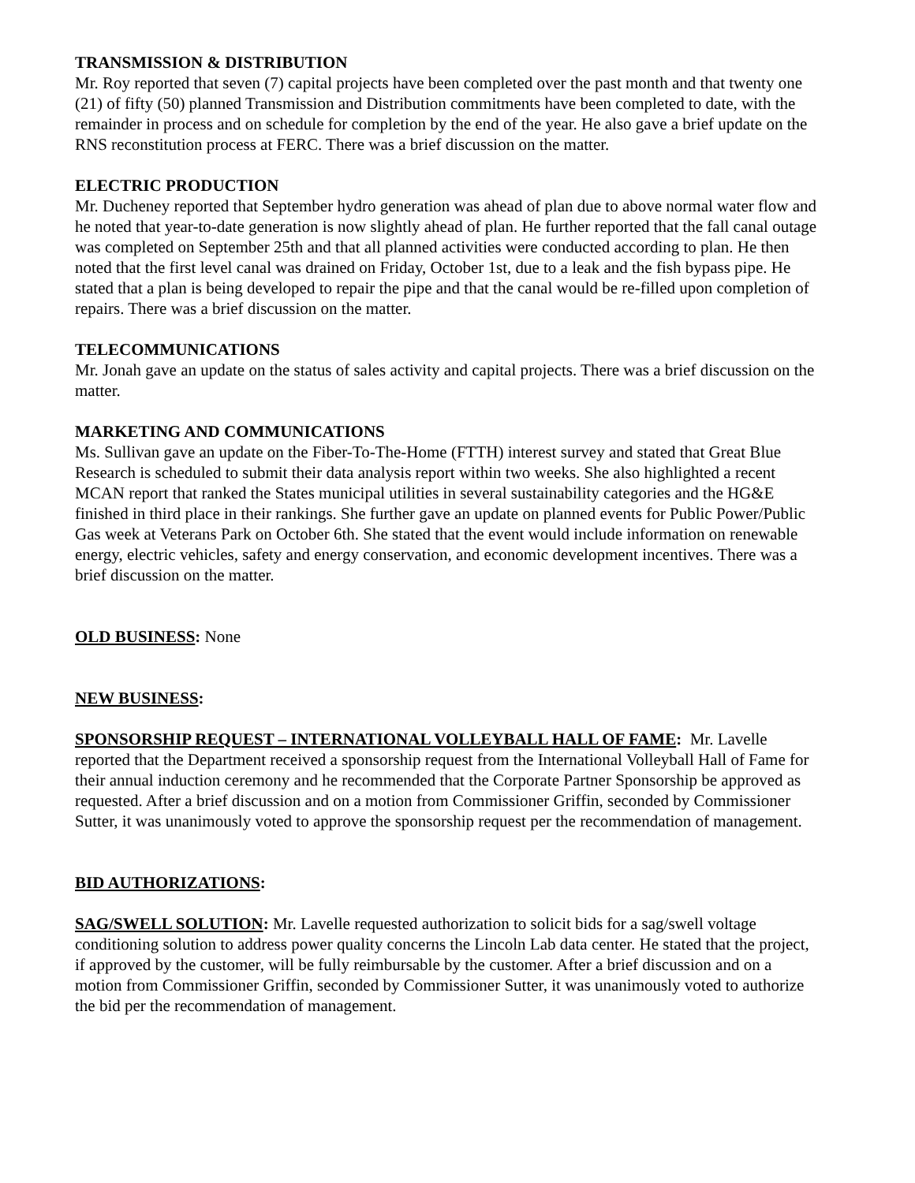TRANSMISSION & DISTRIBUTION
Mr. Roy reported that seven (7) capital projects have been completed over the past month and that twenty one (21) of fifty (50) planned Transmission and Distribution commitments have been completed to date, with the remainder in process and on schedule for completion by the end of the year. He also gave a brief update on the RNS reconstitution process at FERC. There was a brief discussion on the matter.
ELECTRIC PRODUCTION
Mr. Ducheney reported that September hydro generation was ahead of plan due to above normal water flow and he noted that year-to-date generation is now slightly ahead of plan. He further reported that the fall canal outage was completed on September 25th and that all planned activities were conducted according to plan. He then noted that the first level canal was drained on Friday, October 1st, due to a leak and the fish bypass pipe. He stated that a plan is being developed to repair the pipe and that the canal would be re-filled upon completion of repairs. There was a brief discussion on the matter.
TELECOMMUNICATIONS
Mr. Jonah gave an update on the status of sales activity and capital projects. There was a brief discussion on the matter.
MARKETING AND COMMUNICATIONS
Ms. Sullivan gave an update on the Fiber-To-The-Home (FTTH) interest survey and stated that Great Blue Research is scheduled to submit their data analysis report within two weeks. She also highlighted a recent MCAN report that ranked the States municipal utilities in several sustainability categories and the HG&E finished in third place in their rankings. She further gave an update on planned events for Public Power/Public Gas week at Veterans Park on October 6th. She stated that the event would include information on renewable energy, electric vehicles, safety and energy conservation, and economic development incentives. There was a brief discussion on the matter.
OLD BUSINESS: None
NEW BUSINESS:
SPONSORSHIP REQUEST – INTERNATIONAL VOLLEYBALL HALL OF FAME: Mr. Lavelle reported that the Department received a sponsorship request from the International Volleyball Hall of Fame for their annual induction ceremony and he recommended that the Corporate Partner Sponsorship be approved as requested. After a brief discussion and on a motion from Commissioner Griffin, seconded by Commissioner Sutter, it was unanimously voted to approve the sponsorship request per the recommendation of management.
BID AUTHORIZATIONS:
SAG/SWELL SOLUTION: Mr. Lavelle requested authorization to solicit bids for a sag/swell voltage conditioning solution to address power quality concerns the Lincoln Lab data center. He stated that the project, if approved by the customer, will be fully reimbursable by the customer. After a brief discussion and on a motion from Commissioner Griffin, seconded by Commissioner Sutter, it was unanimously voted to authorize the bid per the recommendation of management.